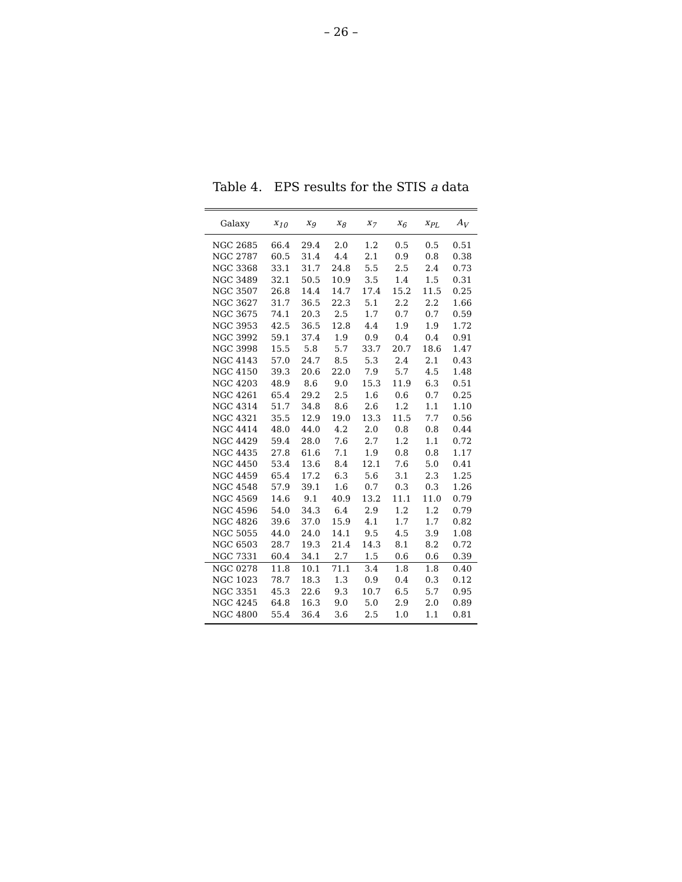– 26 –
Table 4. EPS results for the STIS a data
| Galaxy | x<sub>10</sub> | x<sub>9</sub> | x<sub>8</sub> | x<sub>7</sub> | x<sub>6</sub> | x<sub>PL</sub> | A<sub>V</sub> |
| --- | --- | --- | --- | --- | --- | --- | --- |
| NGC 2685 | 66.4 | 29.4 | 2.0 | 1.2 | 0.5 | 0.5 | 0.51 |
| NGC 2787 | 60.5 | 31.4 | 4.4 | 2.1 | 0.9 | 0.8 | 0.38 |
| NGC 3368 | 33.1 | 31.7 | 24.8 | 5.5 | 2.5 | 2.4 | 0.73 |
| NGC 3489 | 32.1 | 50.5 | 10.9 | 3.5 | 1.4 | 1.5 | 0.31 |
| NGC 3507 | 26.8 | 14.4 | 14.7 | 17.4 | 15.2 | 11.5 | 0.25 |
| NGC 3627 | 31.7 | 36.5 | 22.3 | 5.1 | 2.2 | 2.2 | 1.66 |
| NGC 3675 | 74.1 | 20.3 | 2.5 | 1.7 | 0.7 | 0.7 | 0.59 |
| NGC 3953 | 42.5 | 36.5 | 12.8 | 4.4 | 1.9 | 1.9 | 1.72 |
| NGC 3992 | 59.1 | 37.4 | 1.9 | 0.9 | 0.4 | 0.4 | 0.91 |
| NGC 3998 | 15.5 | 5.8 | 5.7 | 33.7 | 20.7 | 18.6 | 1.47 |
| NGC 4143 | 57.0 | 24.7 | 8.5 | 5.3 | 2.4 | 2.1 | 0.43 |
| NGC 4150 | 39.3 | 20.6 | 22.0 | 7.9 | 5.7 | 4.5 | 1.48 |
| NGC 4203 | 48.9 | 8.6 | 9.0 | 15.3 | 11.9 | 6.3 | 0.51 |
| NGC 4261 | 65.4 | 29.2 | 2.5 | 1.6 | 0.6 | 0.7 | 0.25 |
| NGC 4314 | 51.7 | 34.8 | 8.6 | 2.6 | 1.2 | 1.1 | 1.10 |
| NGC 4321 | 35.5 | 12.9 | 19.0 | 13.3 | 11.5 | 7.7 | 0.56 |
| NGC 4414 | 48.0 | 44.0 | 4.2 | 2.0 | 0.8 | 0.8 | 0.44 |
| NGC 4429 | 59.4 | 28.0 | 7.6 | 2.7 | 1.2 | 1.1 | 0.72 |
| NGC 4435 | 27.8 | 61.6 | 7.1 | 1.9 | 0.8 | 0.8 | 1.17 |
| NGC 4450 | 53.4 | 13.6 | 8.4 | 12.1 | 7.6 | 5.0 | 0.41 |
| NGC 4459 | 65.4 | 17.2 | 6.3 | 5.6 | 3.1 | 2.3 | 1.25 |
| NGC 4548 | 57.9 | 39.1 | 1.6 | 0.7 | 0.3 | 0.3 | 1.26 |
| NGC 4569 | 14.6 | 9.1 | 40.9 | 13.2 | 11.1 | 11.0 | 0.79 |
| NGC 4596 | 54.0 | 34.3 | 6.4 | 2.9 | 1.2 | 1.2 | 0.79 |
| NGC 4826 | 39.6 | 37.0 | 15.9 | 4.1 | 1.7 | 1.7 | 0.82 |
| NGC 5055 | 44.0 | 24.0 | 14.1 | 9.5 | 4.5 | 3.9 | 1.08 |
| NGC 6503 | 28.7 | 19.3 | 21.4 | 14.3 | 8.1 | 8.2 | 0.72 |
| NGC 7331 | 60.4 | 34.1 | 2.7 | 1.5 | 0.6 | 0.6 | 0.39 |
| NGC 0278 | 11.8 | 10.1 | 71.1 | 3.4 | 1.8 | 1.8 | 0.40 |
| NGC 1023 | 78.7 | 18.3 | 1.3 | 0.9 | 0.4 | 0.3 | 0.12 |
| NGC 3351 | 45.3 | 22.6 | 9.3 | 10.7 | 6.5 | 5.7 | 0.95 |
| NGC 4245 | 64.8 | 16.3 | 9.0 | 5.0 | 2.9 | 2.0 | 0.89 |
| NGC 4800 | 55.4 | 36.4 | 3.6 | 2.5 | 1.0 | 1.1 | 0.81 |